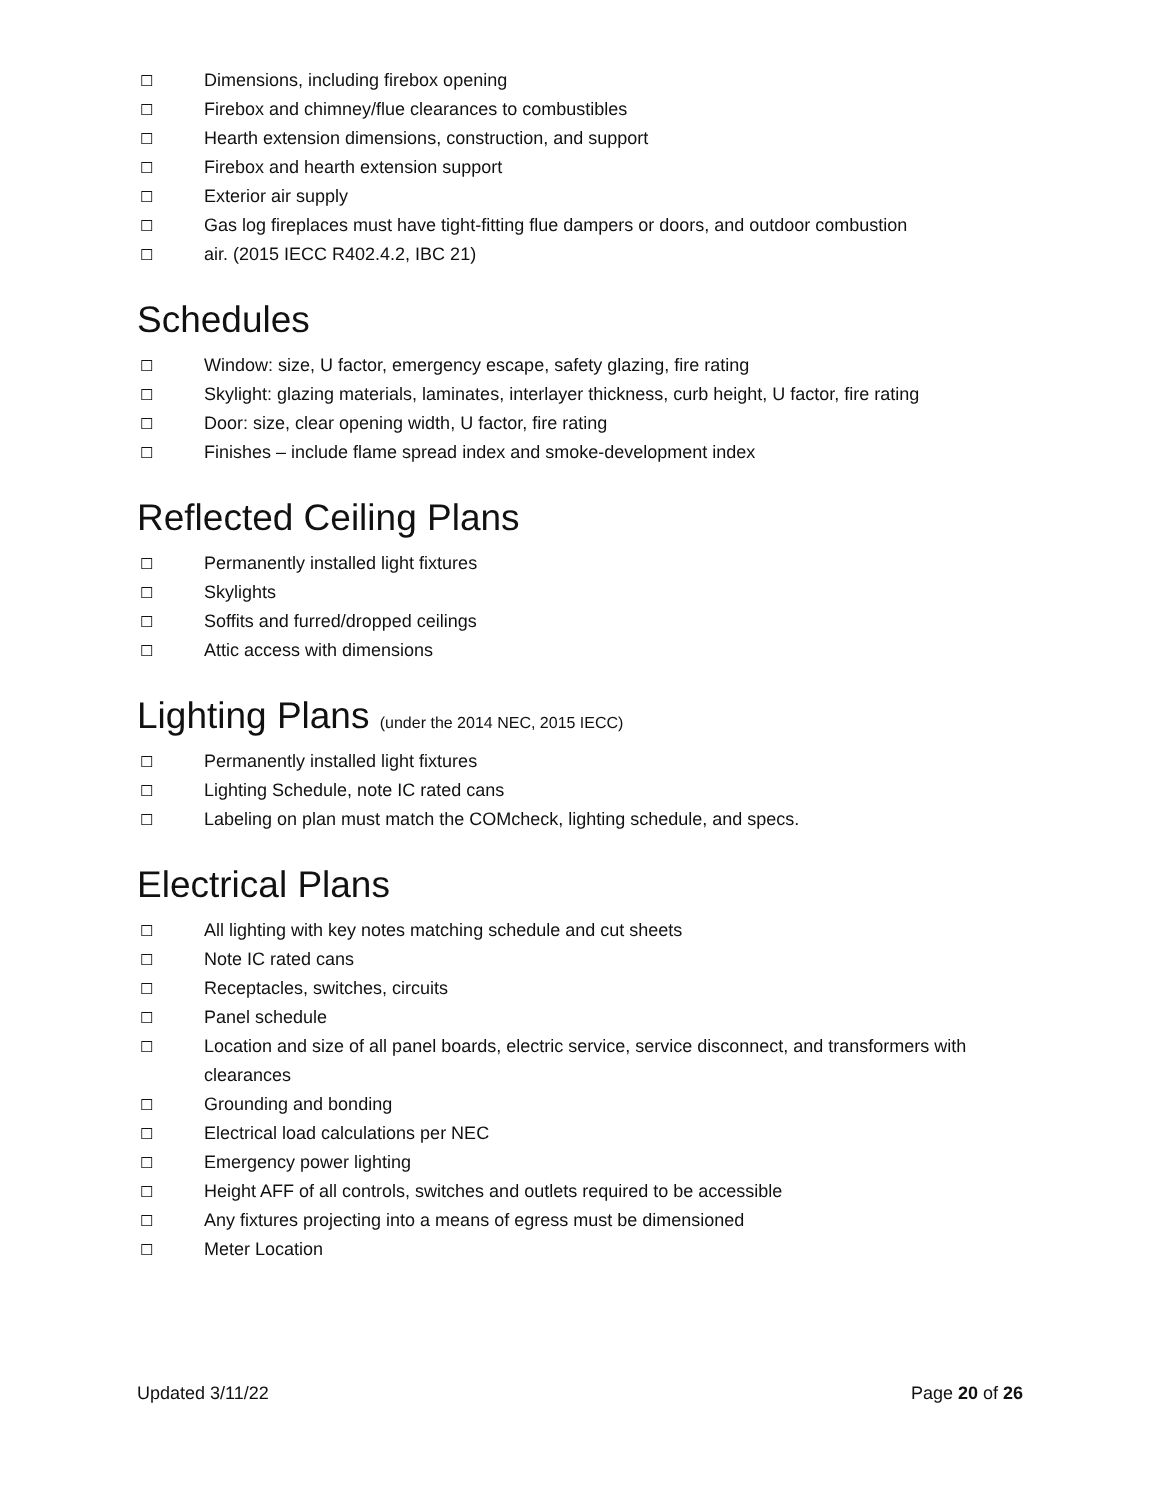☐ Dimensions, including firebox opening
☐ Firebox and chimney/flue clearances to combustibles
☐ Hearth extension dimensions, construction, and support
☐ Firebox and hearth extension support
☐ Exterior air supply
☐ Gas log fireplaces must have tight-fitting flue dampers or doors, and outdoor combustion
☐ air. (2015 IECC R402.4.2, IBC 21)
Schedules
☐ Window: size, U factor, emergency escape, safety glazing, fire rating
☐ Skylight: glazing materials, laminates, interlayer thickness, curb height, U factor, fire rating
☐ Door: size, clear opening width, U factor, fire rating
☐ Finishes – include flame spread index and smoke-development index
Reflected Ceiling Plans
☐ Permanently installed light fixtures
☐ Skylights
☐ Soffits and furred/dropped ceilings
☐ Attic access with dimensions
Lighting Plans (under the 2014 NEC, 2015 IECC)
☐ Permanently installed light fixtures
☐ Lighting Schedule, note IC rated cans
☐ Labeling on plan must match the COMcheck, lighting schedule, and specs.
Electrical Plans
☐ All lighting with key notes matching schedule and cut sheets
☐ Note IC rated cans
☐ Receptacles, switches, circuits
☐ Panel schedule
☐ Location and size of all panel boards, electric service, service disconnect, and transformers with clearances
☐ Grounding and bonding
☐ Electrical load calculations per NEC
☐ Emergency power lighting
☐ Height AFF of all controls, switches and outlets required to be accessible
☐ Any fixtures projecting into a means of egress must be dimensioned
☐ Meter Location
Updated 3/11/22 Page 20 of 26